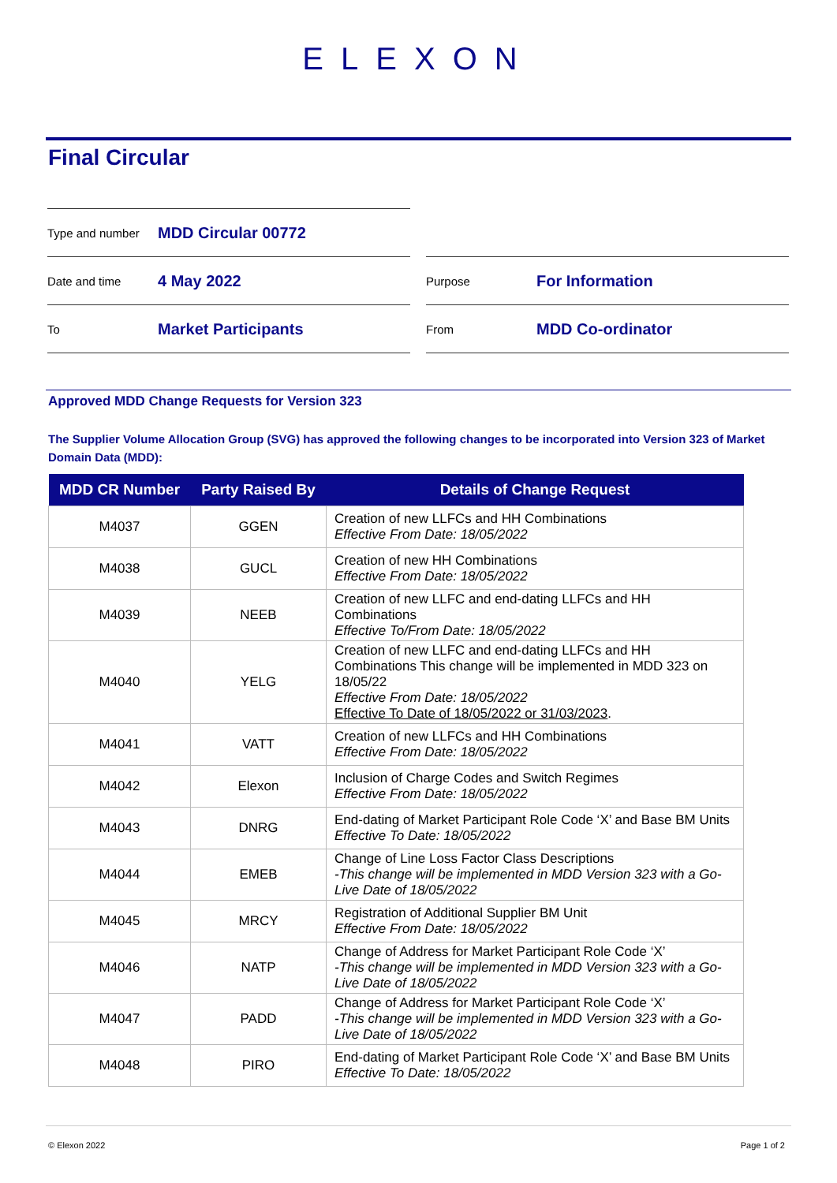ELEXON
Final Circular
Type and number MDD Circular 00772
Date and time 4 May 2022
To Market Participants
Purpose For Information
From MDD Co-ordinator
Approved MDD Change Requests for Version 323
The Supplier Volume Allocation Group (SVG) has approved the following changes to be incorporated into Version 323 of Market Domain Data (MDD):
| MDD CR Number | Party Raised By | Details of Change Request |
| --- | --- | --- |
| M4037 | GGEN | Creation of new LLFCs and HH Combinations Effective From Date: 18/05/2022 |
| M4038 | GUCL | Creation of new HH Combinations Effective From Date: 18/05/2022 |
| M4039 | NEEB | Creation of new LLFC and end-dating LLFCs and HH Combinations Effective To/From Date: 18/05/2022 |
| M4040 | YELG | Creation of new LLFC and end-dating LLFCs and HH Combinations This change will be implemented in MDD 323 on 18/05/22 Effective From Date: 18/05/2022 Effective To Date of 18/05/2022 or 31/03/2023 . |
| M4041 | VATT | Creation of new LLFCs and HH Combinations Effective From Date: 18/05/2022 |
| M4042 | Elexon | Inclusion of Charge Codes and Switch Regimes Effective From Date: 18/05/2022 |
| M4043 | DNRG | End-dating of Market Participant Role Code ‘X’ and Base BM Units Effective To Date: 18/05/2022 |
| M4044 | EMEB | Change of Line Loss Factor Class Descriptions -This change will be implemented in MDD Version 323 with a Go-Live Date of 18/05/2022 |
| M4045 | MRCY | Registration of Additional Supplier BM Unit Effective From Date: 18/05/2022 |
| M4046 | NATP | Change of Address for Market Participant Role Code ‘X’ -This change will be implemented in MDD Version 323 with a Go-Live Date of 18/05/2022 |
| M4047 | PADD | Change of Address for Market Participant Role Code ‘X’ -This change will be implemented in MDD Version 323 with a Go-Live Date of 18/05/2022 |
| M4048 | PIRO | End-dating of Market Participant Role Code ‘X’ and Base BM Units Effective To Date: 18/05/2022 |
© Elexon 2022 Page 1 of 2